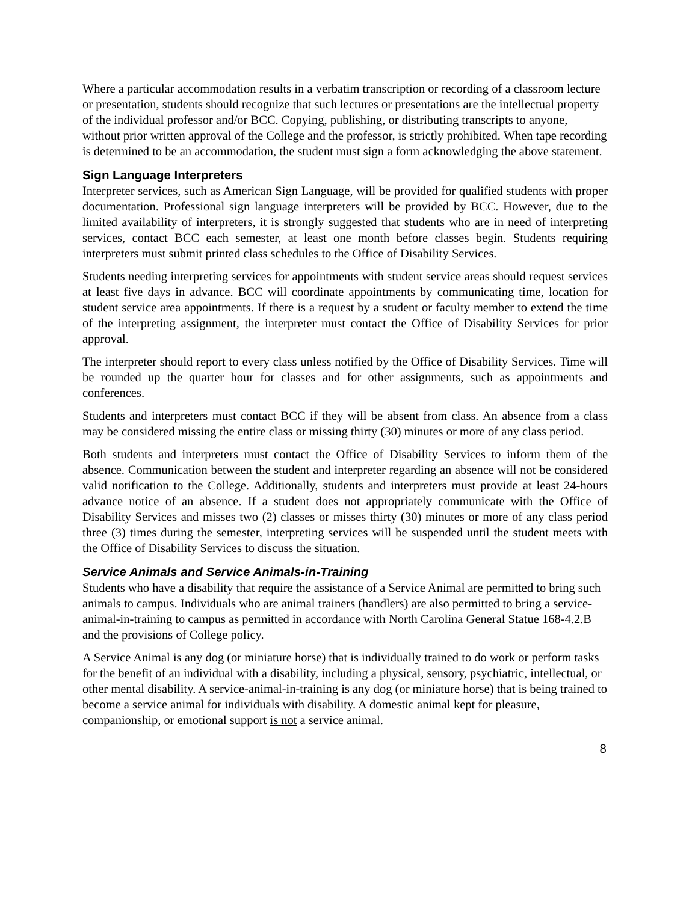Where a particular accommodation results in a verbatim transcription or recording of a classroom lecture or presentation, students should recognize that such lectures or presentations are the intellectual property of the individual professor and/or BCC. Copying, publishing, or distributing transcripts to anyone, without prior written approval of the College and the professor, is strictly prohibited. When tape recording is determined to be an accommodation, the student must sign a form acknowledging the above statement.
Sign Language Interpreters
Interpreter services, such as American Sign Language, will be provided for qualified students with proper documentation. Professional sign language interpreters will be provided by BCC. However, due to the limited availability of interpreters, it is strongly suggested that students who are in need of interpreting services, contact BCC each semester, at least one month before classes begin. Students requiring interpreters must submit printed class schedules to the Office of Disability Services.
Students needing interpreting services for appointments with student service areas should request services at least five days in advance. BCC will coordinate appointments by communicating time, location for student service area appointments. If there is a request by a student or faculty member to extend the time of the interpreting assignment, the interpreter must contact the Office of Disability Services for prior approval.
The interpreter should report to every class unless notified by the Office of Disability Services. Time will be rounded up the quarter hour for classes and for other assignments, such as appointments and conferences.
Students and interpreters must contact BCC if they will be absent from class. An absence from a class may be considered missing the entire class or missing thirty (30) minutes or more of any class period.
Both students and interpreters must contact the Office of Disability Services to inform them of the absence. Communication between the student and interpreter regarding an absence will not be considered valid notification to the College. Additionally, students and interpreters must provide at least 24-hours advance notice of an absence. If a student does not appropriately communicate with the Office of Disability Services and misses two (2) classes or misses thirty (30) minutes or more of any class period three (3) times during the semester, interpreting services will be suspended until the student meets with the Office of Disability Services to discuss the situation.
Service Animals and Service Animals-in-Training
Students who have a disability that require the assistance of a Service Animal are permitted to bring such animals to campus. Individuals who are animal trainers (handlers) are also permitted to bring a service-animal-in-training to campus as permitted in accordance with North Carolina General Statue 168-4.2.B and the provisions of College policy.
A Service Animal is any dog (or miniature horse) that is individually trained to do work or perform tasks for the benefit of an individual with a disability, including a physical, sensory, psychiatric, intellectual, or other mental disability. A service-animal-in-training is any dog (or miniature horse) that is being trained to become a service animal for individuals with disability. A domestic animal kept for pleasure, companionship, or emotional support is not a service animal.
8